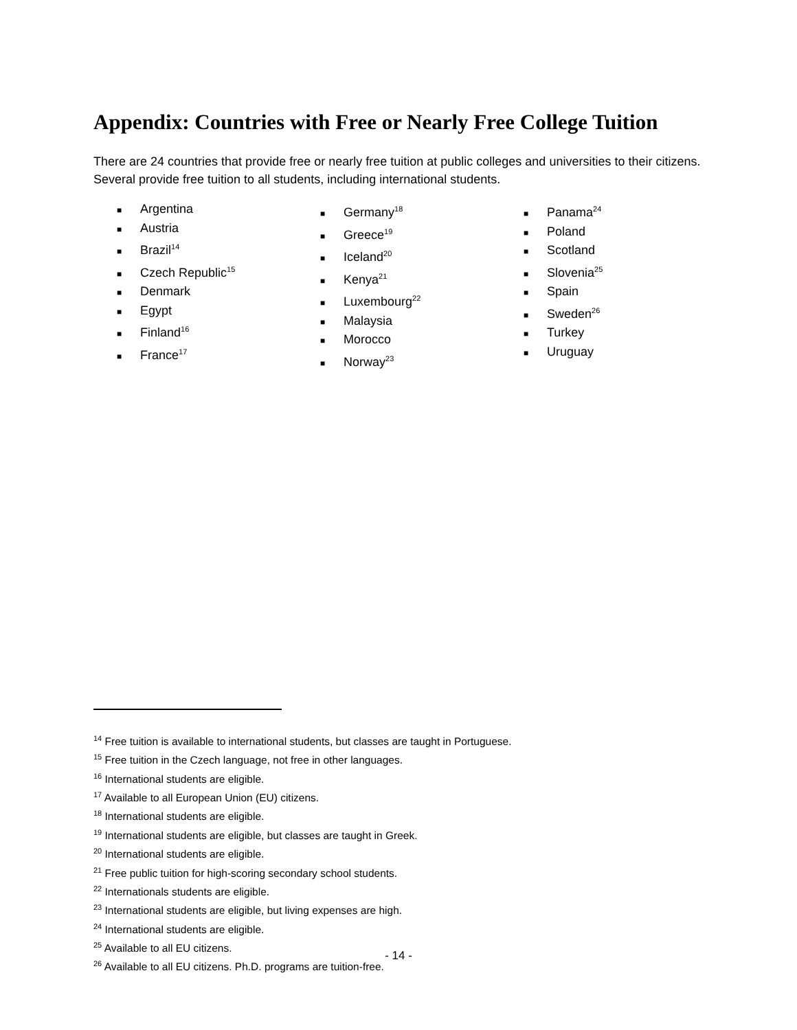Appendix: Countries with Free or Nearly Free College Tuition
There are 24 countries that provide free or nearly free tuition at public colleges and universities to their citizens. Several provide free tuition to all students, including international students.
■ Argentina
■ Austria
■ Brazil<sup>14</sup>
■ Czech Republic<sup>15</sup>
■ Denmark
■ Egypt
■ Finland<sup>16</sup>
■ France<sup>17</sup>
■ Germany<sup>18</sup>
■ Greece<sup>19</sup>
■ Iceland<sup>20</sup>
■ Kenya<sup>21</sup>
■ Luxembourg<sup>22</sup>
■ Malaysia
■ Morocco
■ Norway<sup>23</sup>
■ Panama<sup>24</sup>
■ Poland
■ Scotland
■ Slovenia<sup>25</sup>
■ Spain
■ Sweden<sup>26</sup>
■ Turkey
■ Uruguay
<sup>14</sup> Free tuition is available to international students, but classes are taught in Portuguese.
<sup>15</sup> Free tuition in the Czech language, not free in other languages.
<sup>16</sup> International students are eligible.
<sup>17</sup> Available to all European Union (EU) citizens.
<sup>18</sup> International students are eligible.
<sup>19</sup> International students are eligible, but classes are taught in Greek.
<sup>20</sup> International students are eligible.
<sup>21</sup> Free public tuition for high-scoring secondary school students.
<sup>22</sup> Internationals students are eligible.
<sup>23</sup> International students are eligible, but living expenses are high.
<sup>24</sup> International students are eligible.
<sup>25</sup> Available to all EU citizens.
<sup>26</sup> Available to all EU citizens. Ph.D. programs are tuition-free.
- 14 -